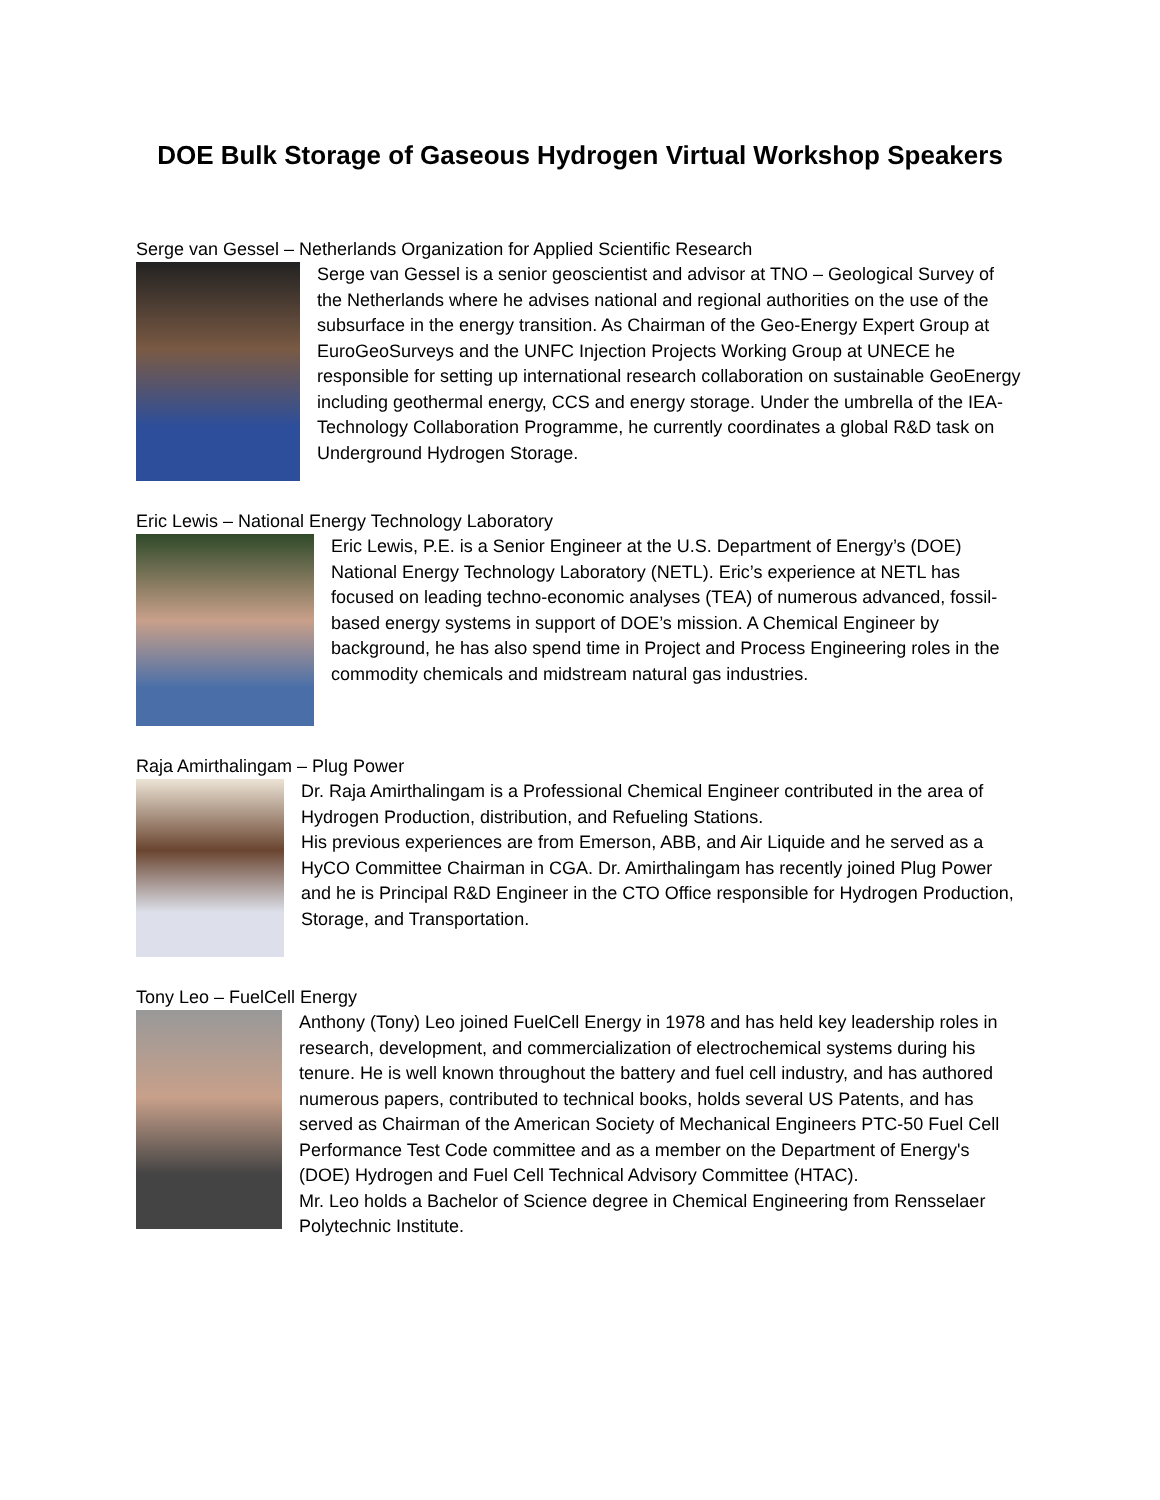DOE Bulk Storage of Gaseous Hydrogen Virtual Workshop Speakers
Serge van Gessel – Netherlands Organization for Applied Scientific Research
Serge van Gessel is a senior geoscientist and advisor at TNO – Geological Survey of the Netherlands where he advises national and regional authorities on the use of the subsurface in the energy transition. As Chairman of the Geo-Energy Expert Group at EuroGeoSurveys and the UNFC Injection Projects Working Group at UNECE he responsible for setting up international research collaboration on sustainable GeoEnergy including geothermal energy, CCS and energy storage. Under the umbrella of the IEA-Technology Collaboration Programme, he currently coordinates a global R&D task on Underground Hydrogen Storage.
Eric Lewis – National Energy Technology Laboratory
Eric Lewis, P.E. is a Senior Engineer at the U.S. Department of Energy’s (DOE) National Energy Technology Laboratory (NETL). Eric’s experience at NETL has focused on leading techno-economic analyses (TEA) of numerous advanced, fossil-based energy systems in support of DOE’s mission. A Chemical Engineer by background, he has also spend time in Project and Process Engineering roles in the commodity chemicals and midstream natural gas industries.
Raja Amirthalingam – Plug Power
Dr. Raja Amirthalingam is a Professional Chemical Engineer contributed in the area of Hydrogen Production, distribution, and Refueling Stations.
His previous experiences are from Emerson, ABB, and Air Liquide and he served as a HyCO Committee Chairman in CGA. Dr. Amirthalingam has recently joined Plug Power and he is Principal R&D Engineer in the CTO Office responsible for Hydrogen Production, Storage, and Transportation.
Tony Leo – FuelCell Energy
Anthony (Tony) Leo joined FuelCell Energy in 1978 and has held key leadership roles in research, development, and commercialization of electrochemical systems during his tenure. He is well known throughout the battery and fuel cell industry, and has authored numerous papers, contributed to technical books, holds several US Patents, and has served as Chairman of the American Society of Mechanical Engineers PTC-50 Fuel Cell Performance Test Code committee and as a member on the Department of Energy's (DOE) Hydrogen and Fuel Cell Technical Advisory Committee (HTAC).
Mr. Leo holds a Bachelor of Science degree in Chemical Engineering from Rensselaer Polytechnic Institute.